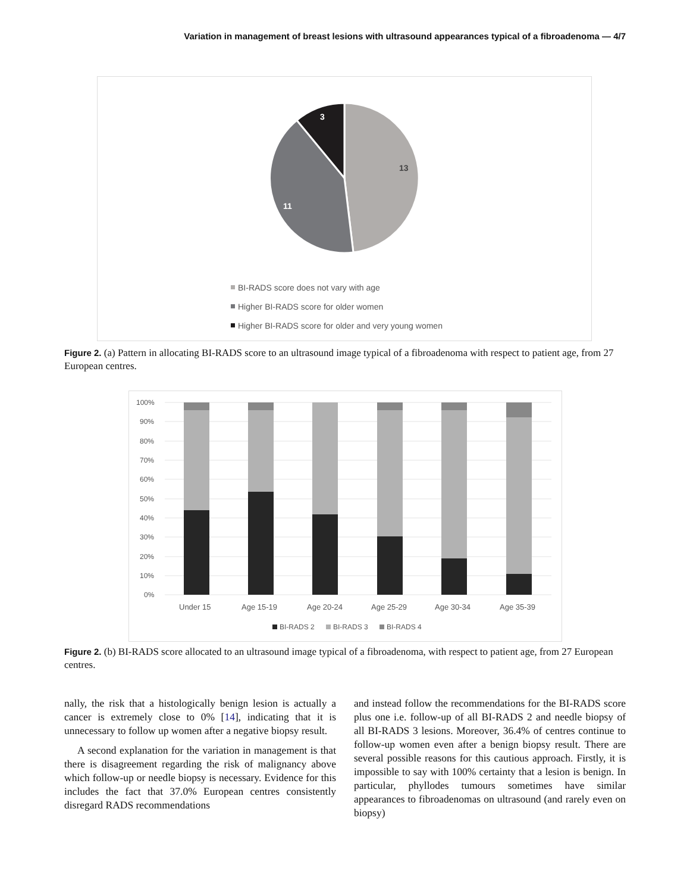Variation in management of breast lesions with ultrasound appearances typical of a fibroadenoma — 4/7
13
11
3
BI-RADS score does not vary with age
Higher BI-RADS score for older women
Higher BI-RADS score for older and very young women
Figure 2. (a) Pattern in allocating BI-RADS score to an ultrasound image typical of a fibroadenoma with respect to patient age, from 27 European centres.
100%
90%
80%
70%
60%
50%
40%
30%
20%
10%
0%
Under 15
Age 15-19
Age 20-24
Age 25-29
Age 30-34
Age 35-39
BI-RADS 2
BI-RADS 3
BI-RADS 4
Figure 2. (b) BI-RADS score allocated to an ultrasound image typical of a fibroadenoma, with respect to patient age, from 27 European centres.
nally, the risk that a histologically benign lesion is actually a cancer is extremely close to 0% [14], indicating that it is unnecessary to follow up women after a negative biopsy result.
A second explanation for the variation in management is that there is disagreement regarding the risk of malignancy above which follow-up or needle biopsy is necessary. Evidence for this includes the fact that 37.0% European centres consistently disregard RADS recommendations
and instead follow the recommendations for the BI-RADS score plus one i.e. follow-up of all BI-RADS 2 and needle biopsy of all BI-RADS 3 lesions. Moreover, 36.4% of centres continue to follow-up women even after a benign biopsy result. There are several possible reasons for this cautious approach. Firstly, it is impossible to say with 100% certainty that a lesion is benign. In particular, phyllodes tumours sometimes have similar appearances to fibroadenomas on ultrasound (and rarely even on biopsy)